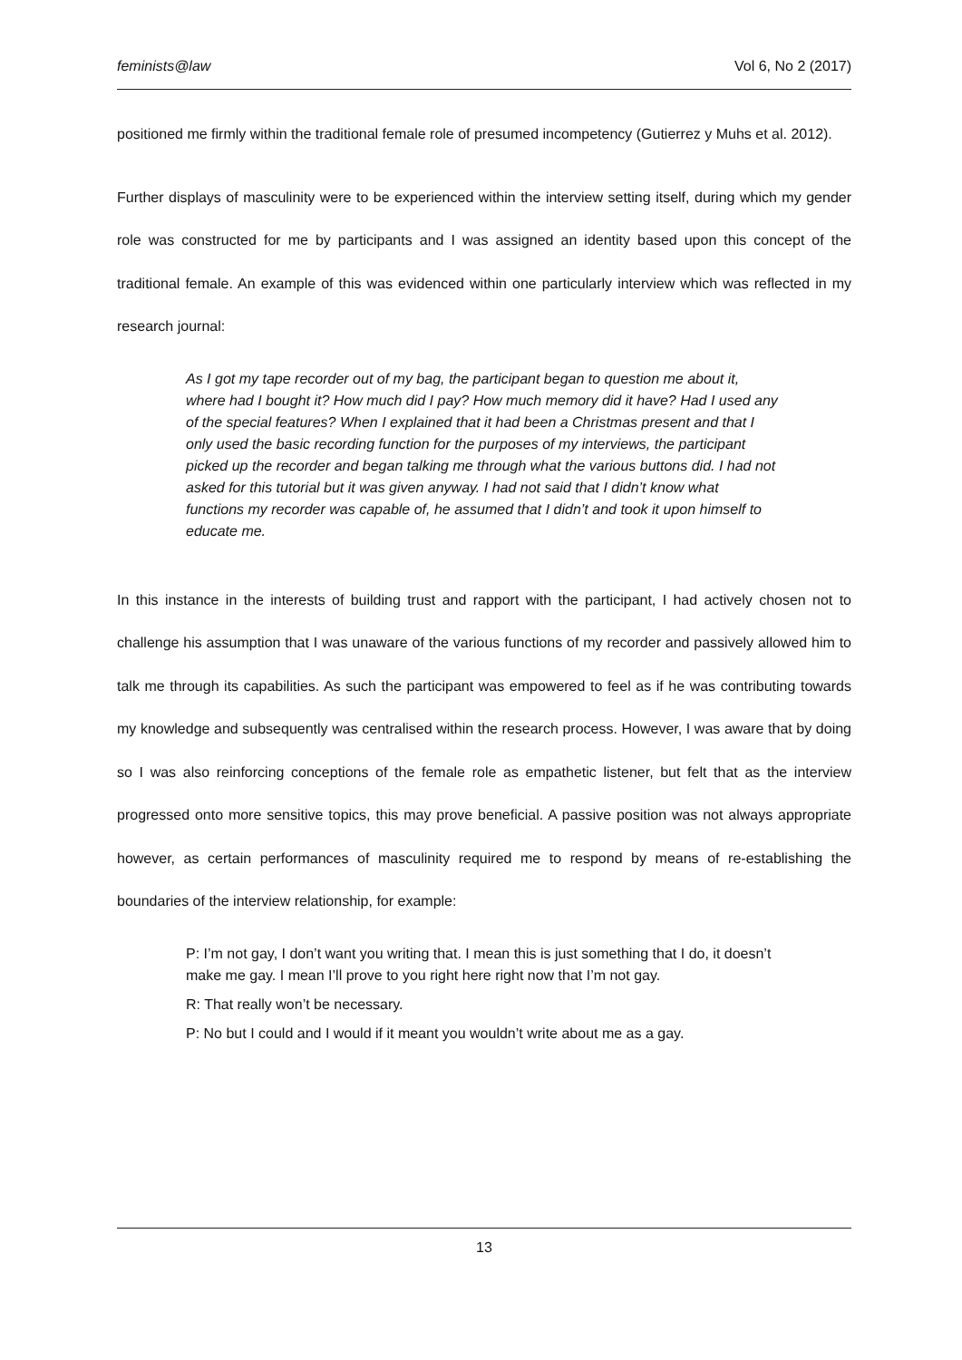feminists@law Vol 6, No 2 (2017)
positioned me firmly within the traditional female role of presumed incompetency (Gutierrez y Muhs et al. 2012).
Further displays of masculinity were to be experienced within the interview setting itself, during which my gender role was constructed for me by participants and I was assigned an identity based upon this concept of the traditional female. An example of this was evidenced within one particularly interview which was reflected in my research journal:
As I got my tape recorder out of my bag, the participant began to question me about it, where had I bought it? How much did I pay? How much memory did it have? Had I used any of the special features? When I explained that it had been a Christmas present and that I only used the basic recording function for the purposes of my interviews, the participant picked up the recorder and began talking me through what the various buttons did. I had not asked for this tutorial but it was given anyway. I had not said that I didn’t know what functions my recorder was capable of, he assumed that I didn’t and took it upon himself to educate me.
In this instance in the interests of building trust and rapport with the participant, I had actively chosen not to challenge his assumption that I was unaware of the various functions of my recorder and passively allowed him to talk me through its capabilities. As such the participant was empowered to feel as if he was contributing towards my knowledge and subsequently was centralised within the research process. However, I was aware that by doing so I was also reinforcing conceptions of the female role as empathetic listener, but felt that as the interview progressed onto more sensitive topics, this may prove beneficial. A passive position was not always appropriate however, as certain performances of masculinity required me to respond by means of re-establishing the boundaries of the interview relationship, for example:
P: I’m not gay, I don’t want you writing that. I mean this is just something that I do, it doesn’t make me gay. I mean I’ll prove to you right here right now that I’m not gay.
R: That really won’t be necessary.
P: No but I could and I would if it meant you wouldn’t write about me as a gay.
13